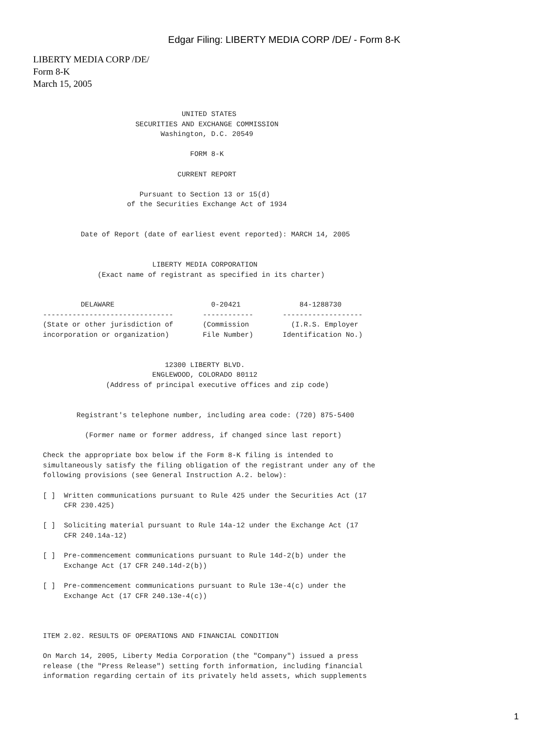Edgar Filing: LIBERTY MEDIA CORP /DE/ - Form 8-K
LIBERTY MEDIA CORP /DE/
Form 8-K
March 15, 2005
                                 UNITED STATES
                      SECURITIES AND EXCHANGE COMMISSION
                            Washington, D.C. 20549

                                   FORM 8-K

                                CURRENT REPORT

                       Pursuant to Section 13 or 15(d)
                    of the Securities Exchange Act of 1934


         Date of Report (date of earliest event reported): MARCH 14, 2005


                          LIBERTY MEDIA CORPORATION
             (Exact name of registrant as specified in its charter)


         DELAWARE                       0-20421              84-1288730
-------------------------------       ------------       -------------------
(State or other jurisdiction of       (Commission          (I.R.S. Employer
incorporation or organization)        File Number)       Identification No.)


                             12300 LIBERTY BLVD.
                          ENGLEWOOD, COLORADO 80112
               (Address of principal executive offices and zip code)


        Registrant's telephone number, including area code: (720) 875-5400

          (Former name or former address, if changed since last report)

Check the appropriate box below if the Form 8-K filing is intended to
simultaneously satisfy the filing obligation of the registrant under any of the
following provisions (see General Instruction A.2. below):

[ ]  Written communications pursuant to Rule 425 under the Securities Act (17
     CFR 230.425)

[ ]  Soliciting material pursuant to Rule 14a-12 under the Exchange Act (17
     CFR 240.14a-12)

[ ]  Pre-commencement communications pursuant to Rule 14d-2(b) under the
     Exchange Act (17 CFR 240.14d-2(b))

[ ]  Pre-commencement communications pursuant to Rule 13e-4(c) under the
     Exchange Act (17 CFR 240.13e-4(c))



ITEM 2.02. RESULTS OF OPERATIONS AND FINANCIAL CONDITION

On March 14, 2005, Liberty Media Corporation (the "Company") issued a press
release (the "Press Release") setting forth information, including financial
information regarding certain of its privately held assets, which supplements
1